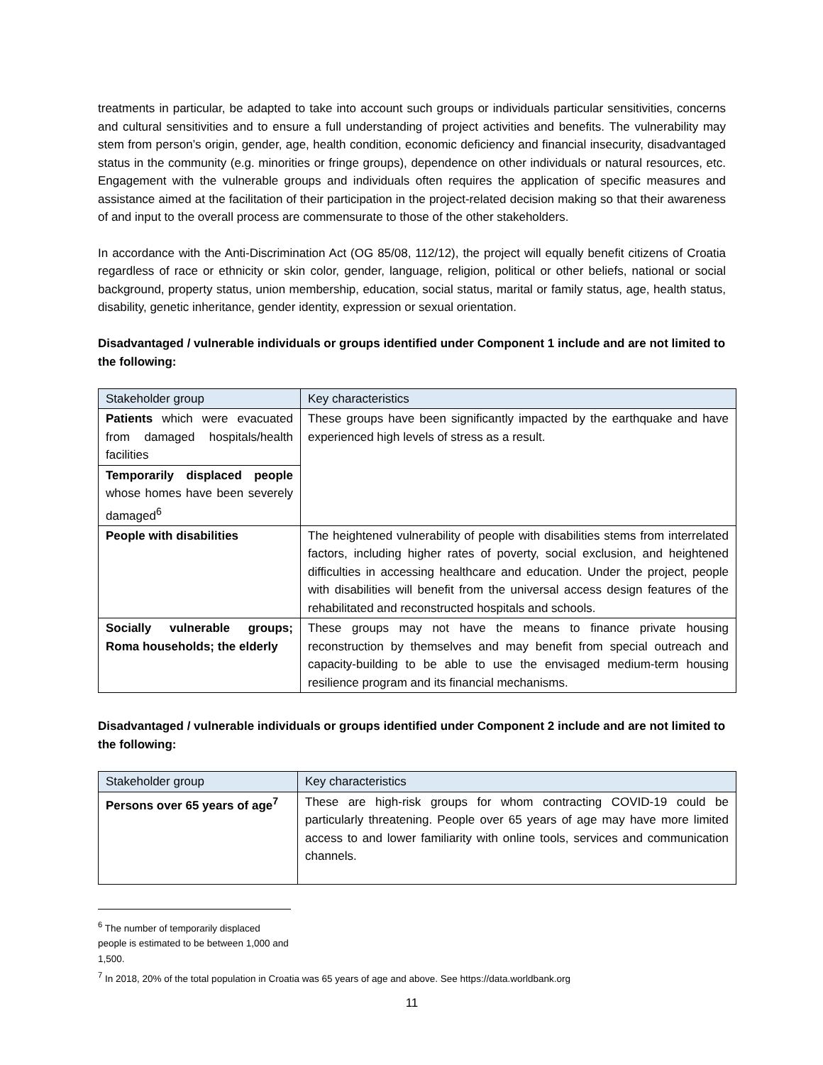treatments in particular, be adapted to take into account such groups or individuals particular sensitivities, concerns and cultural sensitivities and to ensure a full understanding of project activities and benefits. The vulnerability may stem from person’s origin, gender, age, health condition, economic deficiency and financial insecurity, disadvantaged status in the community (e.g. minorities or fringe groups), dependence on other individuals or natural resources, etc. Engagement with the vulnerable groups and individuals often requires the application of specific measures and assistance aimed at the facilitation of their participation in the project-related decision making so that their awareness of and input to the overall process are commensurate to those of the other stakeholders.
In accordance with the Anti-Discrimination Act (OG 85/08, 112/12), the project will equally benefit citizens of Croatia regardless of race or ethnicity or skin color, gender, language, religion, political or other beliefs, national or social background, property status, union membership, education, social status, marital or family status, age, health status, disability, genetic inheritance, gender identity, expression or sexual orientation.
Disadvantaged / vulnerable individuals or groups identified under Component 1 include and are not limited to the following:
| Stakeholder group | Key characteristics |
| --- | --- |
| Patients which were evacuated from damaged hospitals/health facilities | These groups have been significantly impacted by the earthquake and have experienced high levels of stress as a result. |
| Temporarily displaced people whose homes have been severely damaged<sup>6</sup> | |
| People with disabilities | The heightened vulnerability of people with disabilities stems from interrelated factors, including higher rates of poverty, social exclusion, and heightened difficulties in accessing healthcare and education. Under the project, people with disabilities will benefit from the universal access design features of the rehabilitated and reconstructed hospitals and schools. |
| Socially vulnerable groups; Roma households; the elderly | These groups may not have the means to finance private housing reconstruction by themselves and may benefit from special outreach and capacity-building to be able to use the envisaged medium-term housing resilience program and its financial mechanisms. |
Disadvantaged / vulnerable individuals or groups identified under Component 2 include and are not limited to the following:
| Stakeholder group | Key characteristics |
| --- | --- |
| Persons over 65 years of age<sup>7</sup> | These are high-risk groups for whom contracting COVID-19 could be particularly threatening. People over 65 years of age may have more limited access to and lower familiarity with online tools, services and communication channels. |
<sup>6</sup> The number of temporarily displaced people is estimated to be between 1,000 and 1,500.
<sup>7</sup> In 2018, 20% of the total population in Croatia was 65 years of age and above. See https://data.worldbank.org
11